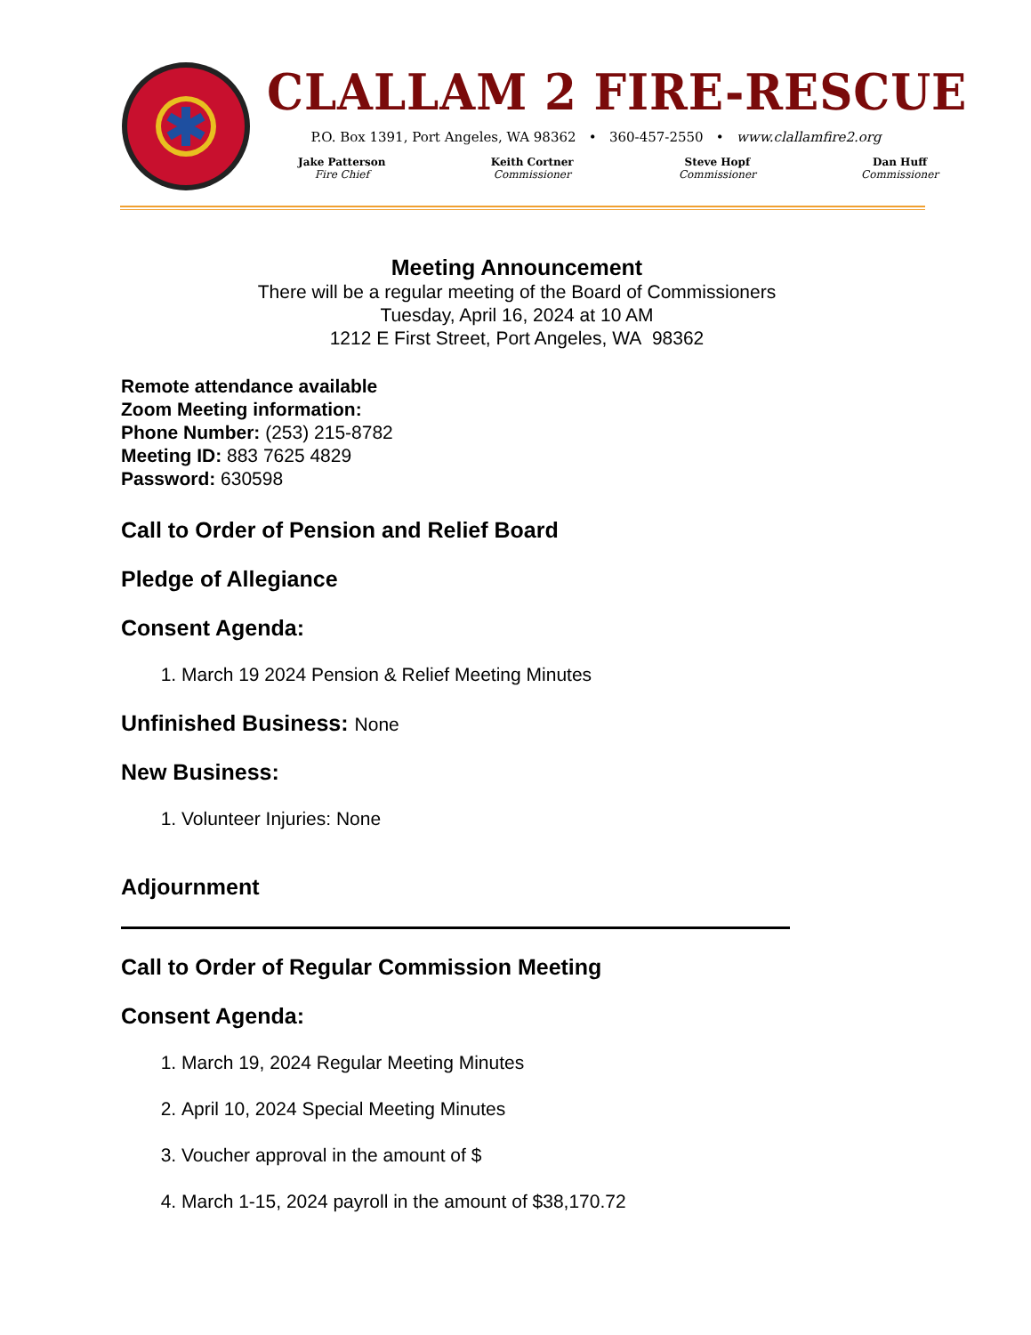CLALLAM 2 FIRE-RESCUE
P.O. Box 1391, Port Angeles, WA 98362 • 360-457-2550 • www.clallamfire2.org
Jake Patterson
Fire Chief
Keith Cortner
Commissioner
Steve Hopf
Commissioner
Dan Huff
Commissioner
Meeting Announcement
There will be a regular meeting of the Board of Commissioners
Tuesday, April 16, 2024 at 10 AM
1212 E First Street, Port Angeles, WA 98362
Remote attendance available
Zoom Meeting information:
Phone Number: (253) 215-8782
Meeting ID: 883 7625 4829
Password: 630598
Call to Order of Pension and Relief Board
Pledge of Allegiance
Consent Agenda:
1. March 19 2024 Pension & Relief Meeting Minutes
Unfinished Business: None
New Business:
1. Volunteer Injuries: None
Adjournment
Call to Order of Regular Commission Meeting
Consent Agenda:
1. March 19, 2024 Regular Meeting Minutes
2. April 10, 2024 Special Meeting Minutes
3. Voucher approval in the amount of $
4. March 1-15, 2024 payroll in the amount of $38,170.72